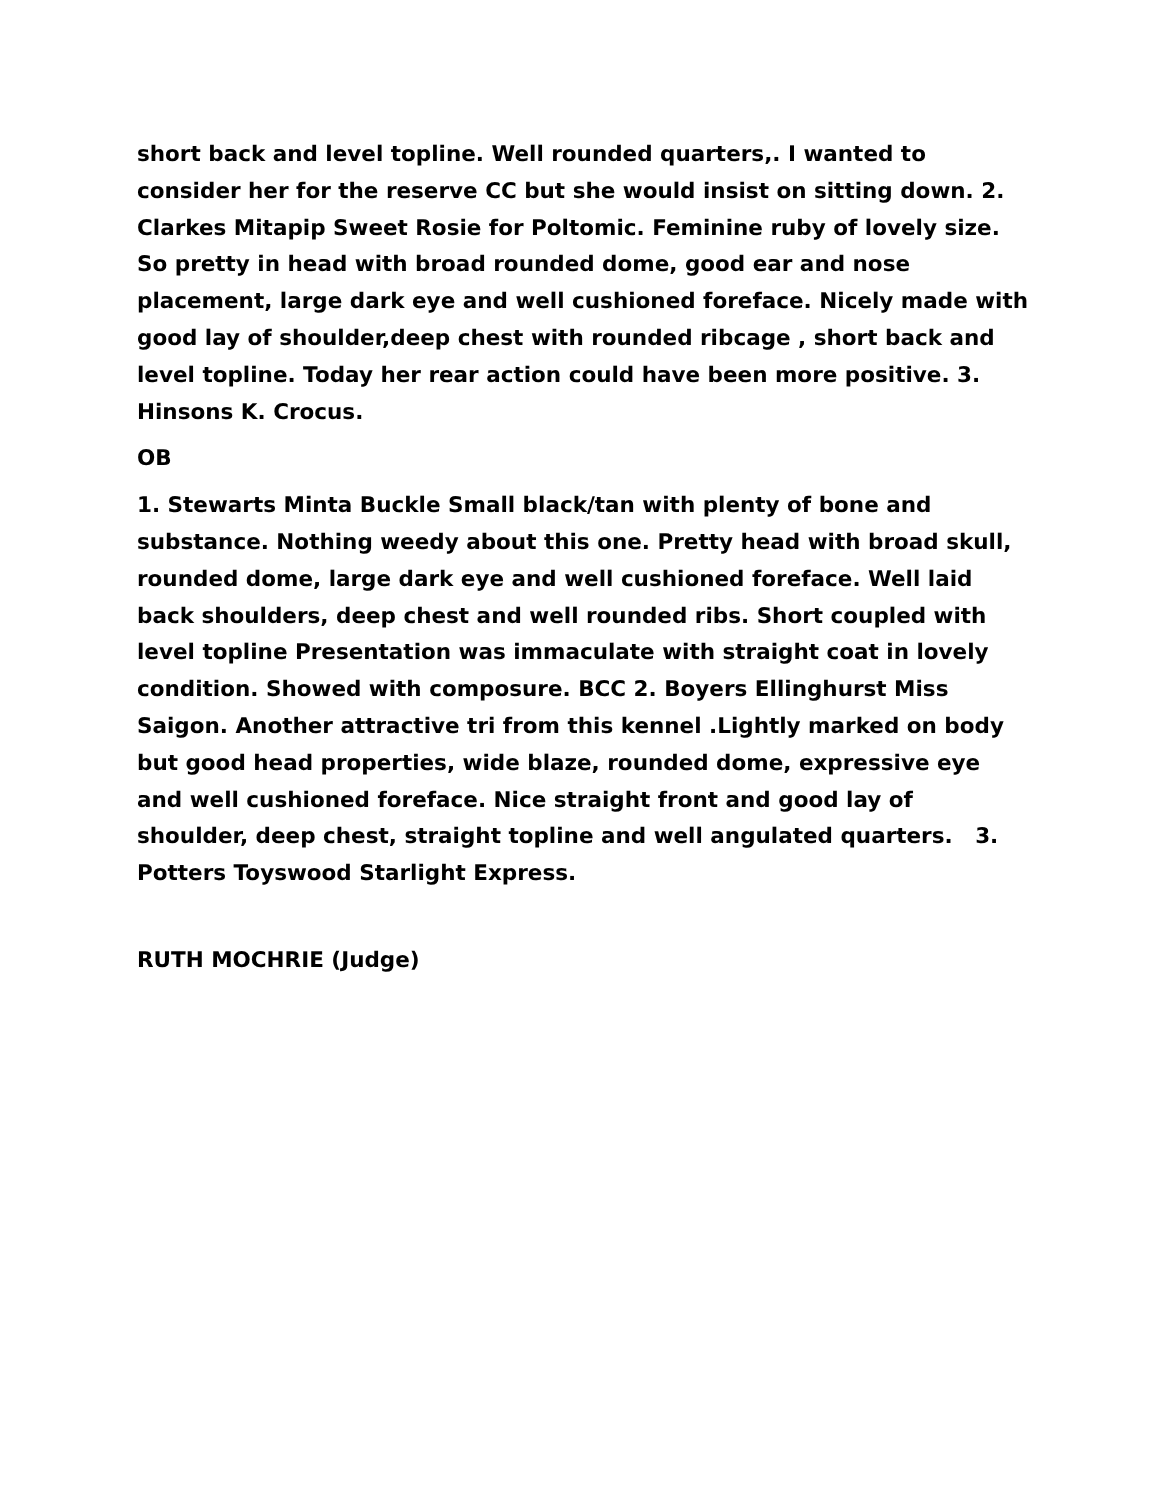short back and level topline. Well rounded quarters,. I wanted to consider her for the reserve CC but she would insist on sitting down. 2. Clarkes Mitapip Sweet Rosie for Poltomic. Feminine ruby of lovely size. So pretty in head with broad rounded dome, good ear and nose placement, large dark eye and well cushioned foreface. Nicely made with good lay of shoulder,deep chest with rounded ribcage , short back and level topline. Today her rear action could have been more positive. 3. Hinsons K. Crocus.
OB
1. Stewarts Minta Buckle Small black/tan with plenty of bone and substance. Nothing weedy about this one. Pretty head with broad skull, rounded dome, large dark eye and well cushioned foreface. Well laid back shoulders, deep chest and well rounded ribs. Short coupled with level topline Presentation was immaculate with straight coat in lovely condition. Showed with composure. BCC 2. Boyers Ellinghurst Miss Saigon. Another attractive tri from this kennel .Lightly marked on body but good head properties, wide blaze, rounded dome, expressive eye and well cushioned foreface. Nice straight front and good lay of shoulder, deep chest, straight topline and well angulated quarters. 3. Potters Toyswood Starlight Express.
RUTH MOCHRIE (Judge)